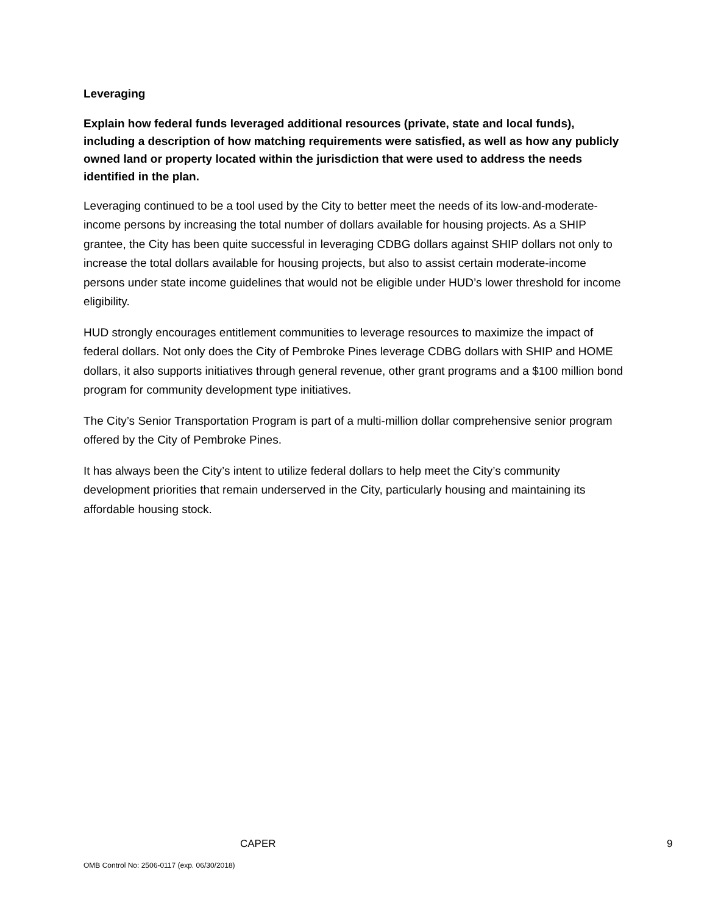Leveraging
Explain how federal funds leveraged additional resources (private, state and local funds), including a description of how matching requirements were satisfied, as well as how any publicly owned land or property located within the jurisdiction that were used to address the needs identified in the plan.
Leveraging continued to be a tool used by the City to better meet the needs of its low-and-moderate-income persons by increasing the total number of dollars available for housing projects. As a SHIP grantee, the City has been quite successful in leveraging CDBG dollars against SHIP dollars not only to increase the total dollars available for housing projects, but also to assist certain moderate-income persons under state income guidelines that would not be eligible under HUD’s lower threshold for income eligibility.
HUD strongly encourages entitlement communities to leverage resources to maximize the impact of federal dollars. Not only does the City of Pembroke Pines leverage CDBG dollars with SHIP and HOME dollars, it also supports initiatives through general revenue, other grant programs and a $100 million bond program for community development type initiatives.
The City’s Senior Transportation Program is part of a multi-million dollar comprehensive senior program offered by the City of Pembroke Pines.
It has always been the City’s intent to utilize federal dollars to help meet the City’s community development priorities that remain underserved in the City, particularly housing and maintaining its affordable housing stock.
CAPER 9
OMB Control No: 2506-0117 (exp. 06/30/2018)